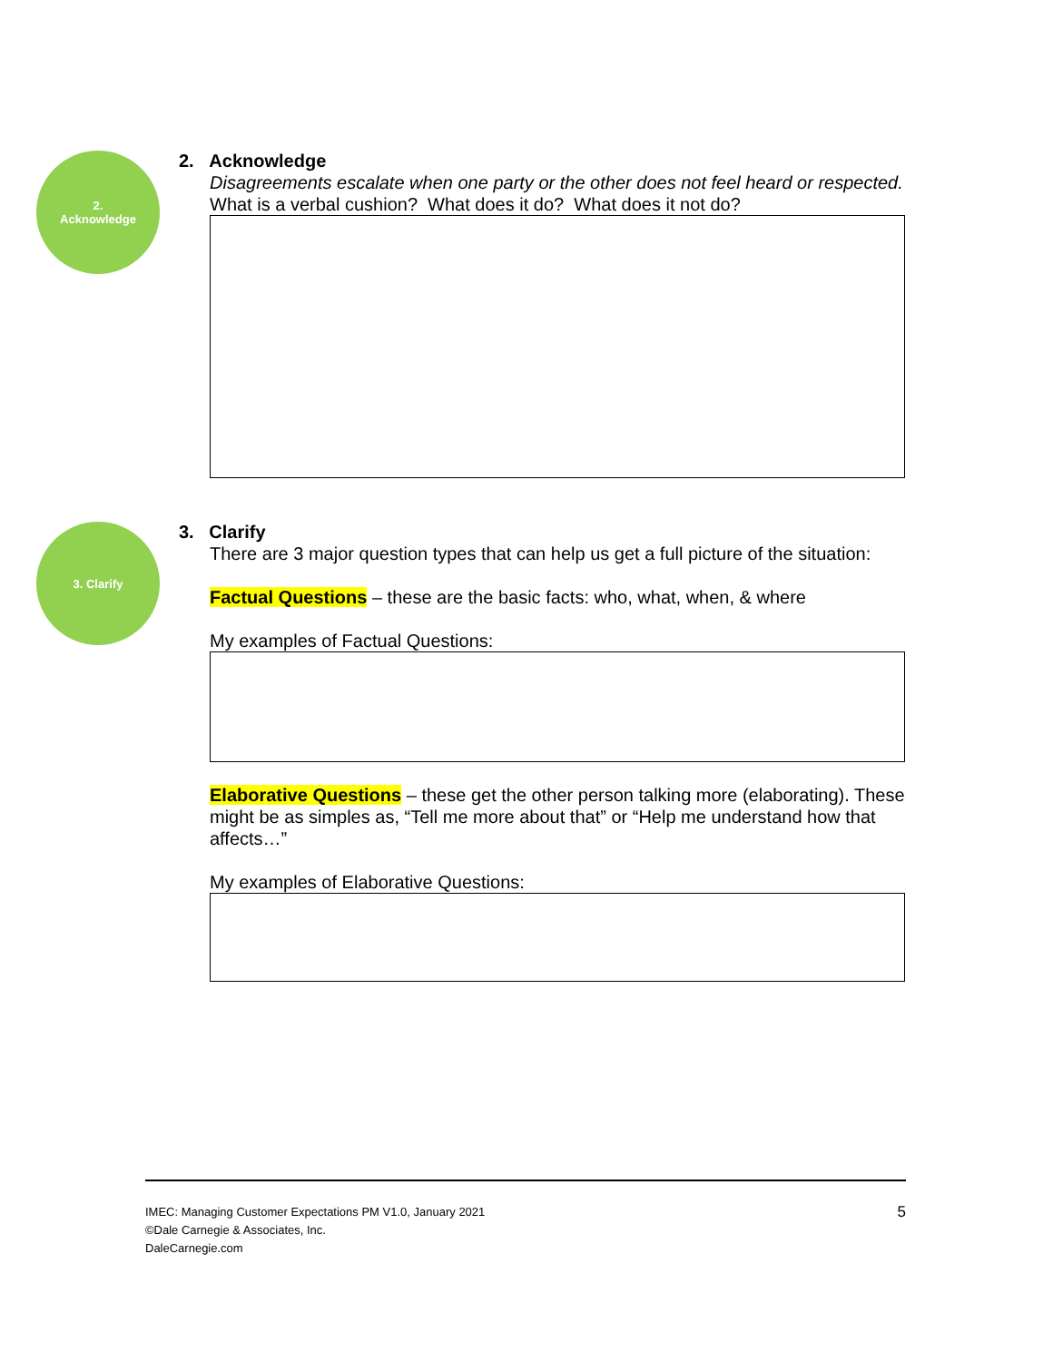2.
Acknowledge
2. Acknowledge
Disagreements escalate when one party or the other does not feel heard or respected.
What is a verbal cushion? What does it do? What does it not do?
3. Clarify
3. Clarify
There are 3 major question types that can help us get a full picture of the situation:
Factual Questions – these are the basic facts: who, what, when, & where
My examples of Factual Questions:
Elaborative Questions – these get the other person talking more (elaborating). These might be as simples as, “Tell me more about that” or “Help me understand how that affects…”
My examples of Elaborative Questions:
5
IMEC: Managing Customer Expectations PM V1.0, January 2021
©Dale Carnegie & Associates, Inc.
DaleCarnegie.com